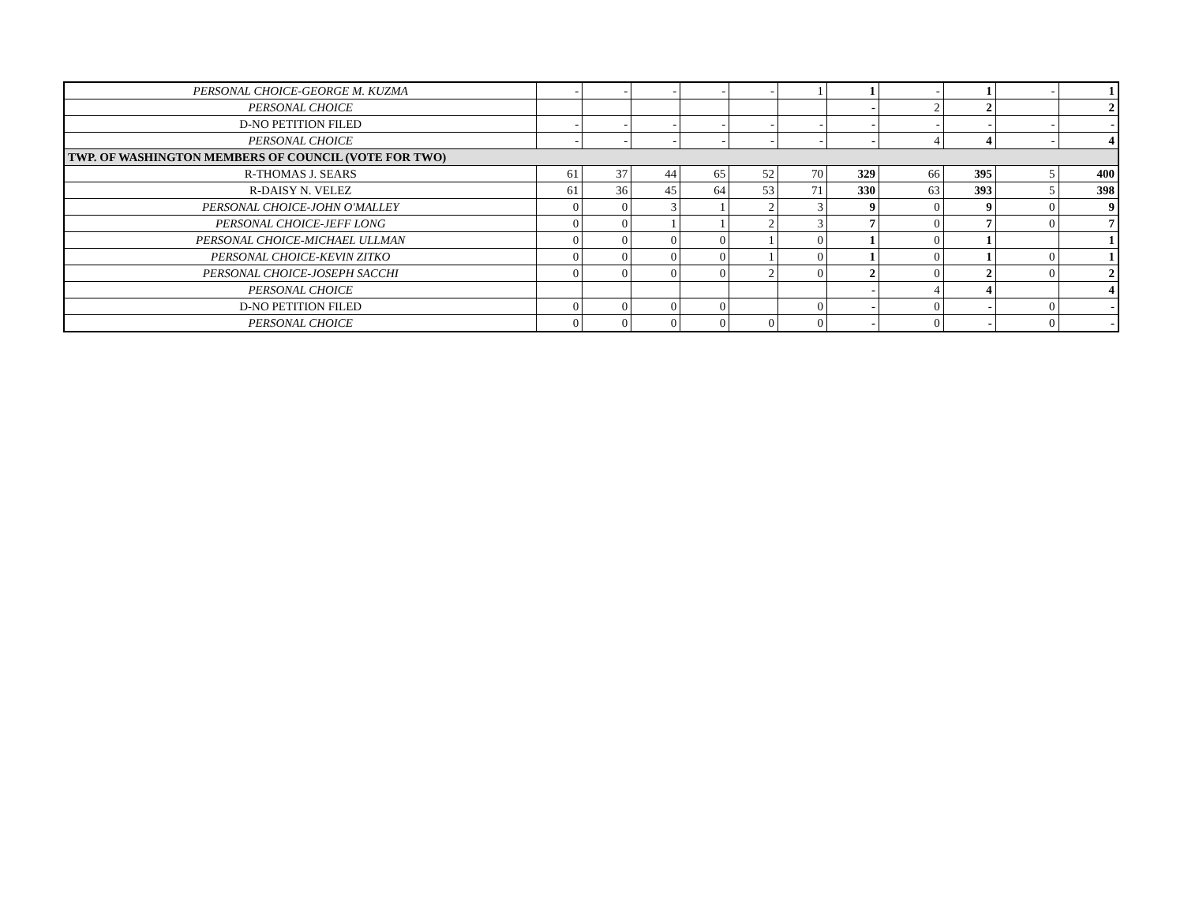| PERSONAL CHOICE-GEORGE M. KUZMA | - | - | - | - | - | 1 | 1 | - | 1 | - | 1 |
| PERSONAL CHOICE | | | | | | | - | 2 | 2 | | 2 |
| D-NO PETITION FILED | - | - | - | - | - | - | - | - | - | - | - |
| PERSONAL CHOICE | - | - | - | - | - | - | - | 4 | 4 | - | 4 |
| TWP. OF WASHINGTON MEMBERS OF COUNCIL (VOTE FOR TWO) | | | | | | | | | | | |
| R-THOMAS J. SEARS | 61 | 37 | 44 | 65 | 52 | 70 | 329 | 66 | 395 | 5 | 400 |
| R-DAISY N. VELEZ | 61 | 36 | 45 | 64 | 53 | 71 | 330 | 63 | 393 | 5 | 398 |
| PERSONAL CHOICE-JOHN O'MALLEY | 0 | 0 | 3 | 1 | 2 | 3 | 9 | 0 | 9 | 0 | 9 |
| PERSONAL CHOICE-JEFF LONG | 0 | 0 | 1 | 1 | 2 | 3 | 7 | 0 | 7 | 0 | 7 |
| PERSONAL CHOICE-MICHAEL ULLMAN | 0 | 0 | 0 | 0 | 1 | 0 | 1 | 0 | 1 | | 1 |
| PERSONAL CHOICE-KEVIN ZITKO | 0 | 0 | 0 | 0 | 1 | 0 | 1 | 0 | 1 | 0 | 1 |
| PERSONAL CHOICE-JOSEPH SACCHI | 0 | 0 | 0 | 0 | 2 | 0 | 2 | 0 | 2 | 0 | 2 |
| PERSONAL CHOICE | | | | | | | - | 4 | 4 | | 4 |
| D-NO PETITION FILED | 0 | 0 | 0 | 0 | | 0 | - | 0 | - | 0 | - |
| PERSONAL CHOICE | 0 | 0 | 0 | 0 | 0 | 0 | - | 0 | - | 0 | - |